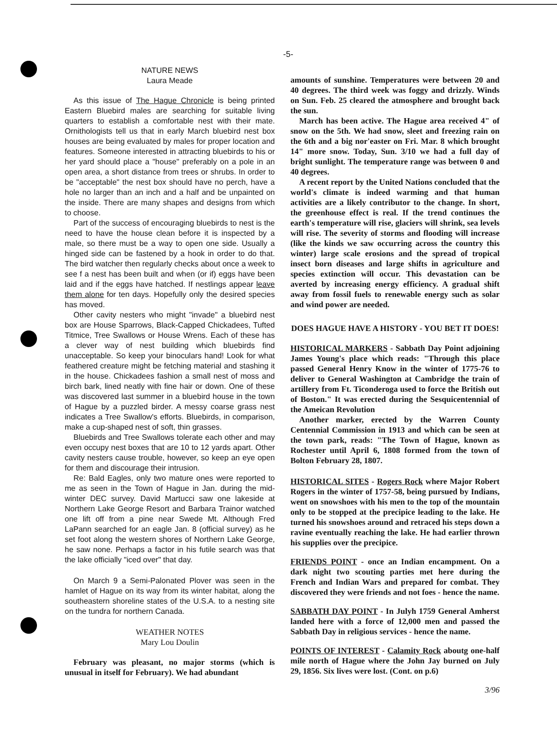-5-
NATURE NEWS
Laura Meade
As this issue of The Hague Chronicle is being printed Eastern Bluebird males are searching for suitable living quarters to establish a comfortable nest with their mate. Ornithologists tell us that in early March bluebird nest box houses are being evaluated by males for proper location and features. Someone interested in attracting bluebirds to his or her yard should place a "house" preferably on a pole in an open area, a short distance from trees or shrubs. In order to be "acceptable" the nest box should have no perch, have a hole no larger than an inch and a half and be unpainted on the inside. There are many shapes and designs from which to choose.
Part of the success of encouraging bluebirds to nest is the need to have the house clean before it is inspected by a male, so there must be a way to open one side. Usually a hinged side can be fastened by a hook in order to do that. The bird watcher then regularly checks about once a week to see f a nest has been built and when (or if) eggs have been laid and if the eggs have hatched. If nestlings appear leave them alone for ten days. Hopefully only the desired species has moved.
Other cavity nesters who might "invade" a bluebird nest box are House Sparrows, Black-Capped Chickadees, Tufted Titmice, Tree Swallows or House Wrens. Each of these has a clever way of nest building which bluebirds find unacceptable. So keep your binoculars hand! Look for what feathered creature might be fetching material and stashing it in the house. Chickadees fashion a small nest of moss and birch bark, lined neatly with fine hair or down. One of these was discovered last summer in a bluebird house in the town of Hague by a puzzled birder. A messy coarse grass nest indicates a Tree Swallow's efforts. Bluebirds, in comparison, make a cup-shaped nest of soft, thin grasses.
Bluebirds and Tree Swallows tolerate each other and may even occupy nest boxes that are 10 to 12 yards apart. Other cavity nesters cause trouble, however, so keep an eye open for them and discourage their intrusion.
Re: Bald Eagles, only two mature ones were reported to me as seen in the Town of Hague in Jan. during the mid-winter DEC survey. David Martucci saw one lakeside at Northern Lake George Resort and Barbara Trainor watched one lift off from a pine near Swede Mt. Although Fred LaPann searched for an eagle Jan. 8 (official survey) as he set foot along the western shores of Northern Lake George, he saw none. Perhaps a factor in his futile search was that the lake officially "iced over" that day.
On March 9 a Semi-Palonated Plover was seen in the hamlet of Hague on its way from its winter habitat, along the southeastern shoreline states of the U.S.A. to a nesting site on the tundra for northern Canada.
WEATHER NOTES
Mary Lou Doulin
February was pleasant, no major storms (which is unusual in itself for February). We had abundant
amounts of sunshine. Temperatures were between 20 and 40 degrees. The third week was foggy and drizzly. Winds on Sun. Feb. 25 cleared the atmosphere and brought back the sun.
March has been active. The Hague area received 4" of snow on the 5th. We had snow, sleet and freezing rain on the 6th and a big nor'easter on Fri. Mar. 8 which brought 14" more snow. Today, Sun. 3/10 we had a full day of bright sunlight. The temperature range was between 0 and 40 degrees.
A recent report by the United Nations concluded that the world's climate is indeed warming and that human activities are a likely contributor to the change. In short, the greenhouse effect is real. If the trend continues the earth's temperature will rise, glaciers will shrink, sea levels will rise. The severity of storms and flooding will increase (like the kinds we saw occurring across the country this winter) large scale erosions and the spread of tropical insect born diseases and large shifts in agriculture and species extinction will occur. This devastation can be averted by increasing energy efficiency. A gradual shift away from fossil fuels to renewable energy such as solar and wind power are needed.
DOES HAGUE HAVE A HISTORY - YOU BET IT DOES!
HISTORICAL MARKERS - Sabbath Day Point adjoining James Young's place which reads: "Through this place passed General Henry Know in the winter of 1775-76 to deliver to General Washington at Cambridge the train of artillery from Ft. Ticonderoga used to force the British out of Boston." It was erected during the Sesquicentennial of the Ameican Revolution
Another marker, erected by the Warren County Centennial Commission in 1913 and which can be seen at the town park, reads: "The Town of Hague, known as Rochester until April 6, 1808 formed from the town of Bolton February 28, 1807.
HISTORICAL SITES - Rogers Rock where Major Robert Rogers in the winter of 1757-58, being pursued by Indians, went on snowshoes with his men to the top of the mountain only to be stopped at the precipice leading to the lake. He turned his snowshoes around and retraced his steps down a ravine eventually reaching the lake. He had earlier thrown his supplies over the precipice.
FRIENDS POINT - once an Indian encampment. On a dark night two scouting parties met here during the French and Indian Wars and prepared for combat. They discovered they were friends and not foes - hence the name.
SABBATH DAY POINT - In Julyh 1759 General Amherst landed here with a force of 12,000 men and passed the Sabbath Day in religious services - hence the name.
POINTS OF INTEREST - Calamity Rock aboutg one-half mile north of Hague where the John Jay burned on July 29, 1856. Six lives were lost. (Cont. on p.6)
3/96